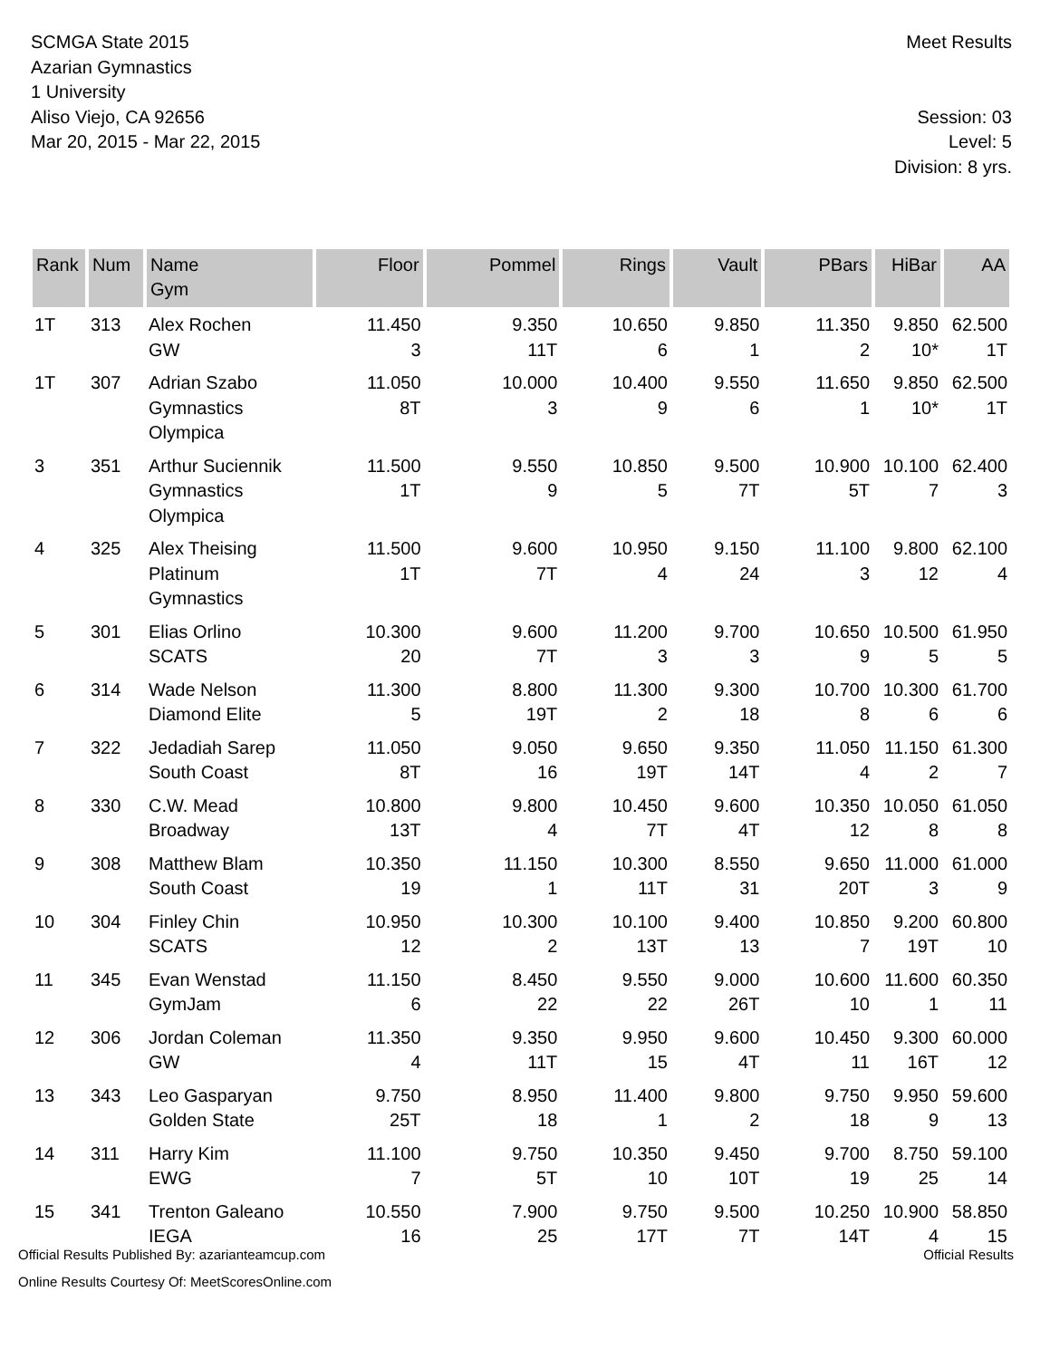SCMGA State 2015
Azarian Gymnastics
1 University
Aliso Viejo, CA 92656
Mar 20, 2015 - Mar 22, 2015
Meet Results
Session: 03
Level: 5
Division: 8 yrs.
| Rank | Num | Name Gym | Floor | Pommel | Rings | Vault | PBars | HiBar | AA |
| --- | --- | --- | --- | --- | --- | --- | --- | --- | --- |
| 1T | 313 | Alex Rochen GW | 11.450 3 | 9.350 11T | 10.650 6 | 9.850 1 | 11.350 2 | 9.850 10* | 62.500 1T |
| 1T | 307 | Adrian Szabo Gymnastics Olympica | 11.050 8T | 10.000 3 | 10.400 9 | 9.550 6 | 11.650 1 | 9.850 10* | 62.500 1T |
| 3 | 351 | Arthur Suciennik Gymnastics Olympica | 11.500 1T | 9.550 9 | 10.850 5 | 9.500 7T | 10.900 5T | 10.100 7 | 62.400 3 |
| 4 | 325 | Alex Theising Platinum Gymnastics | 11.500 1T | 9.600 7T | 10.950 4 | 9.150 24 | 11.100 3 | 9.800 12 | 62.100 4 |
| 5 | 301 | Elias Orlino SCATS | 10.300 20 | 9.600 7T | 11.200 3 | 9.700 3 | 10.650 9 | 10.500 5 | 61.950 5 |
| 6 | 314 | Wade Nelson Diamond Elite | 11.300 5 | 8.800 19T | 11.300 2 | 9.300 18 | 10.700 8 | 10.300 6 | 61.700 6 |
| 7 | 322 | Jedadiah Sarep South Coast | 11.050 8T | 9.050 16 | 9.650 19T | 9.350 14T | 11.050 4 | 11.150 2 | 61.300 7 |
| 8 | 330 | C.W. Mead Broadway | 10.800 13T | 9.800 4 | 10.450 7T | 9.600 4T | 10.350 12 | 10.050 8 | 61.050 8 |
| 9 | 308 | Matthew Blam South Coast | 10.350 19 | 11.150 1 | 10.300 11T | 8.550 31 | 9.650 20T | 11.000 3 | 61.000 9 |
| 10 | 304 | Finley Chin SCATS | 10.950 12 | 10.300 2 | 10.100 13T | 9.400 13 | 10.850 7 | 9.200 19T | 60.800 10 |
| 11 | 345 | Evan Wenstad GymJam | 11.150 6 | 8.450 22 | 9.550 22 | 9.000 26T | 10.600 10 | 11.600 1 | 60.350 11 |
| 12 | 306 | Jordan Coleman GW | 11.350 4 | 9.350 11T | 9.950 15 | 9.600 4T | 10.450 11 | 9.300 16T | 60.000 12 |
| 13 | 343 | Leo Gasparyan Golden State | 9.750 25T | 8.950 18 | 11.400 1 | 9.800 2 | 9.750 18 | 9.950 9 | 59.600 13 |
| 14 | 311 | Harry Kim EWG | 11.100 7 | 9.750 5T | 10.350 10 | 9.450 10T | 9.700 19 | 8.750 25 | 59.100 14 |
| 15 | 341 | Trenton Galeano IEGA | 10.550 16 | 7.900 25 | 9.750 17T | 9.500 7T | 10.250 14T | 10.900 4 | 58.850 15 |
Official Results Published By: azarianteamcup.com
Online Results Courtesy Of: MeetScoresOnline.com
Official Results